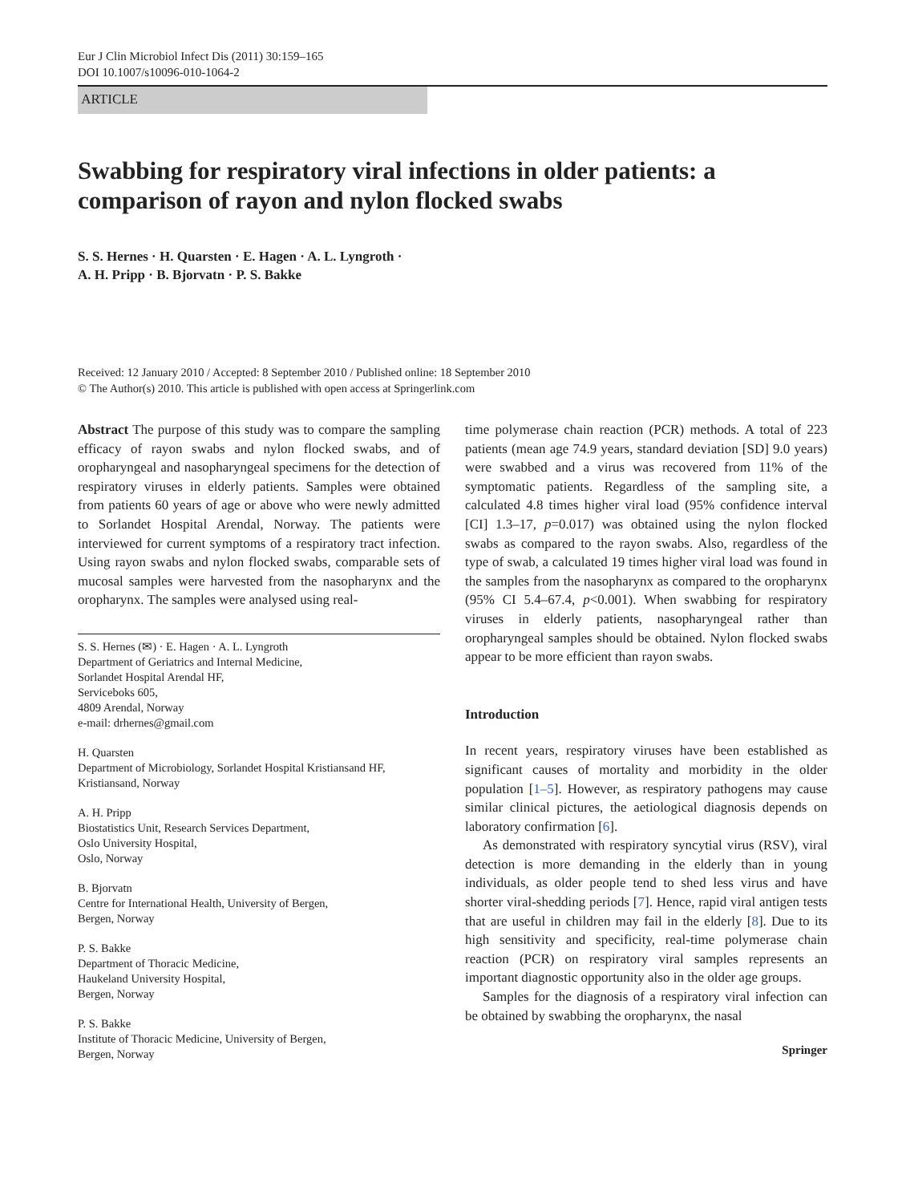Eur J Clin Microbiol Infect Dis (2011) 30:159–165
DOI 10.1007/s10096-010-1064-2
ARTICLE
Swabbing for respiratory viral infections in older patients: a comparison of rayon and nylon flocked swabs
S. S. Hernes · H. Quarsten · E. Hagen · A. L. Lyngroth ·
A. H. Pripp · B. Bjorvatn · P. S. Bakke
Received: 12 January 2010 / Accepted: 8 September 2010 / Published online: 18 September 2010
© The Author(s) 2010. This article is published with open access at Springerlink.com
Abstract The purpose of this study was to compare the sampling efficacy of rayon swabs and nylon flocked swabs, and of oropharyngeal and nasopharyngeal specimens for the detection of respiratory viruses in elderly patients. Samples were obtained from patients 60 years of age or above who were newly admitted to Sorlandet Hospital Arendal, Norway. The patients were interviewed for current symptoms of a respiratory tract infection. Using rayon swabs and nylon flocked swabs, comparable sets of mucosal samples were harvested from the nasopharynx and the oropharynx. The samples were analysed using real-
S. S. Hernes (✉) · E. Hagen · A. L. Lyngroth
Department of Geriatrics and Internal Medicine,
Sorlandet Hospital Arendal HF,
Serviceboks 605,
4809 Arendal, Norway
e-mail: drhernes@gmail.com
H. Quarsten
Department of Microbiology, Sorlandet Hospital Kristiansand HF,
Kristiansand, Norway
A. H. Pripp
Biostatistics Unit, Research Services Department,
Oslo University Hospital,
Oslo, Norway
B. Bjorvatn
Centre for International Health, University of Bergen,
Bergen, Norway
P. S. Bakke
Department of Thoracic Medicine,
Haukeland University Hospital,
Bergen, Norway
P. S. Bakke
Institute of Thoracic Medicine, University of Bergen,
Bergen, Norway
time polymerase chain reaction (PCR) methods. A total of 223 patients (mean age 74.9 years, standard deviation [SD] 9.0 years) were swabbed and a virus was recovered from 11% of the symptomatic patients. Regardless of the sampling site, a calculated 4.8 times higher viral load (95% confidence interval [CI] 1.3–17, p=0.017) was obtained using the nylon flocked swabs as compared to the rayon swabs. Also, regardless of the type of swab, a calculated 19 times higher viral load was found in the samples from the nasopharynx as compared to the oropharynx (95% CI 5.4–67.4, p<0.001). When swabbing for respiratory viruses in elderly patients, nasopharyngeal rather than oropharyngeal samples should be obtained. Nylon flocked swabs appear to be more efficient than rayon swabs.
Introduction
In recent years, respiratory viruses have been established as significant causes of mortality and morbidity in the older population [1–5]. However, as respiratory pathogens may cause similar clinical pictures, the aetiological diagnosis depends on laboratory confirmation [6].
As demonstrated with respiratory syncytial virus (RSV), viral detection is more demanding in the elderly than in young individuals, as older people tend to shed less virus and have shorter viral-shedding periods [7]. Hence, rapid viral antigen tests that are useful in children may fail in the elderly [8]. Due to its high sensitivity and specificity, real-time polymerase chain reaction (PCR) on respiratory viral samples represents an important diagnostic opportunity also in the older age groups.
Samples for the diagnosis of a respiratory viral infection can be obtained by swabbing the oropharynx, the nasal
Springer